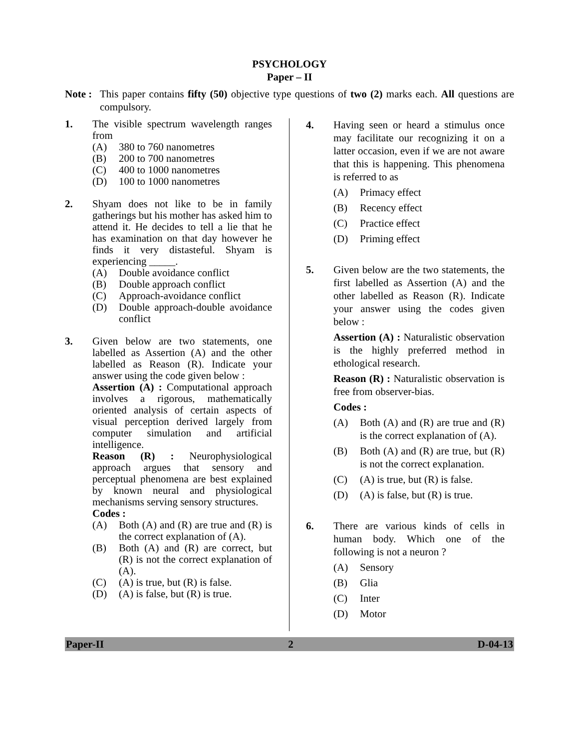PSYCHOLOGY
Paper – II
Note :
This paper contains fifty (50) objective type questions of two (2) marks each. All questions are compulsory.
1. The visible spectrum wavelength ranges from
(A) 380 to 760 nanometres
(B) 200 to 700 nanometres
(C) 400 to 1000 nanometres
(D) 100 to 1000 nanometres
2. Shyam does not like to be in family gatherings but his mother has asked him to attend it. He decides to tell a lie that he has examination on that day however he finds it very distasteful. Shyam is experiencing _____.
(A) Double avoidance conflict
(B) Double approach conflict
(C) Approach-avoidance conflict
(D) Double approach-double avoidance conflict
3. Given below are two statements, one labelled as Assertion (A) and the other labelled as Reason (R). Indicate your answer using the code given below :
Assertion (A) : Computational approach involves a rigorous, mathematically oriented analysis of certain aspects of visual perception derived largely from computer simulation and artificial intelligence.
Reason (R) : Neurophysiological approach argues that sensory and perceptual phenomena are best explained by known neural and physiological mechanisms serving sensory structures.
Codes :
(A) Both (A) and (R) are true and (R) is the correct explanation of (A).
(B) Both (A) and (R) are correct, but (R) is not the correct explanation of (A).
(C) (A) is true, but (R) is false.
(D) (A) is false, but (R) is true.
4. Having seen or heard a stimulus once may facilitate our recognizing it on a latter occasion, even if we are not aware that this is happening. This phenomena is referred to as
(A) Primacy effect
(B) Recency effect
(C) Practice effect
(D) Priming effect
5. Given below are the two statements, the first labelled as Assertion (A) and the other labelled as Reason (R). Indicate your answer using the codes given below :
Assertion (A) : Naturalistic observation is the highly preferred method in ethological research.
Reason (R) : Naturalistic observation is free from observer-bias.
Codes :
(A) Both (A) and (R) are true and (R) is the correct explanation of (A).
(B) Both (A) and (R) are true, but (R) is not the correct explanation.
(C) (A) is true, but (R) is false.
(D) (A) is false, but (R) is true.
6. There are various kinds of cells in human body. Which one of the following is not a neuron ?
(A) Sensory
(B) Glia
(C) Inter
(D) Motor
Paper-II 2 D-04-13